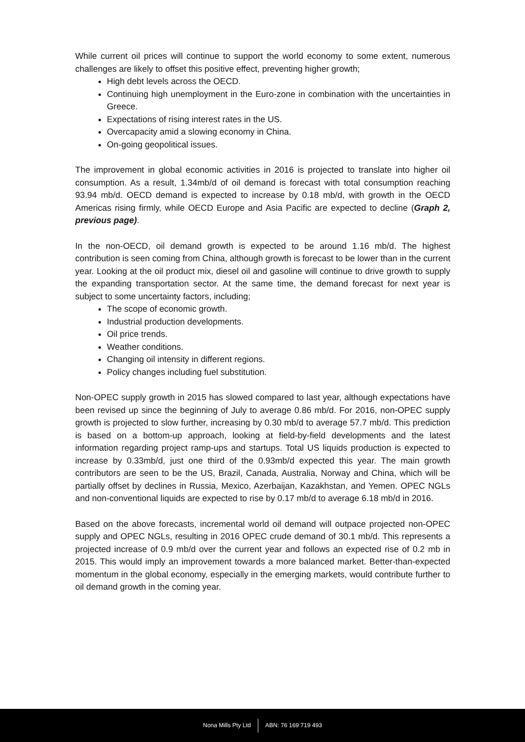While current oil prices will continue to support the world economy to some extent, numerous challenges are likely to offset this positive effect, preventing higher growth;
High debt levels across the OECD.
Continuing high unemployment in the Euro-zone in combination with the uncertainties in Greece.
Expectations of rising interest rates in the US.
Overcapacity amid a slowing economy in China.
On-going geopolitical issues.
The improvement in global economic activities in 2016 is projected to translate into higher oil consumption. As a result, 1.34mb/d of oil demand is forecast with total consumption reaching 93.94 mb/d. OECD demand is expected to increase by 0.18 mb/d, with growth in the OECD Americas rising firmly, while OECD Europe and Asia Pacific are expected to decline (Graph 2, previous page).
In the non-OECD, oil demand growth is expected to be around 1.16 mb/d. The highest contribution is seen coming from China, although growth is forecast to be lower than in the current year. Looking at the oil product mix, diesel oil and gasoline will continue to drive growth to supply the expanding transportation sector. At the same time, the demand forecast for next year is subject to some uncertainty factors, including;
The scope of economic growth.
Industrial production developments.
Oil price trends.
Weather conditions.
Changing oil intensity in different regions.
Policy changes including fuel substitution.
Non-OPEC supply growth in 2015 has slowed compared to last year, although expectations have been revised up since the beginning of July to average 0.86 mb/d. For 2016, non-OPEC supply growth is projected to slow further, increasing by 0.30 mb/d to average 57.7 mb/d. This prediction is based on a bottom-up approach, looking at field-by-field developments and the latest information regarding project ramp-ups and startups. Total US liquids production is expected to increase by 0.33mb/d, just one third of the 0.93mb/d expected this year. The main growth contributors are seen to be the US, Brazil, Canada, Australia, Norway and China, which will be partially offset by declines in Russia, Mexico, Azerbaijan, Kazakhstan, and Yemen. OPEC NGLs and non-conventional liquids are expected to rise by 0.17 mb/d to average 6.18 mb/d in 2016.
Based on the above forecasts, incremental world oil demand will outpace projected non-OPEC supply and OPEC NGLs, resulting in 2016 OPEC crude demand of 30.1 mb/d. This represents a projected increase of 0.9 mb/d over the current year and follows an expected rise of 0.2 mb in 2015. This would imply an improvement towards a more balanced market. Better-than-expected momentum in the global economy, especially in the emerging markets, would contribute further to oil demand growth in the coming year.
Nona Mills Pty Ltd ABN: 76 169 719 493